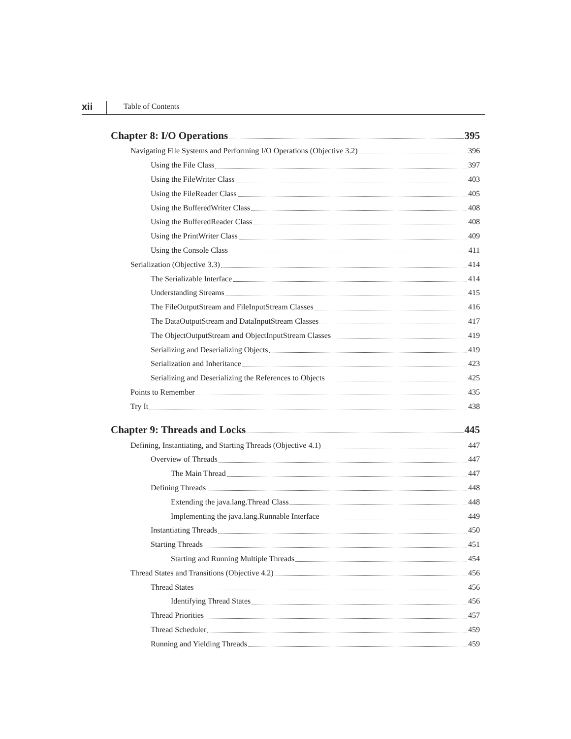xii Table of Contents
Chapter 8: I/O Operations 395
Navigating File Systems and Performing I/O Operations (Objective 3.2) 396
Using the File Class 397
Using the FileWriter Class 403
Using the FileReader Class 405
Using the BufferedWriter Class 408
Using the BufferedReader Class 408
Using the PrintWriter Class 409
Using the Console Class 411
Serialization (Objective 3.3) 414
The Serializable Interface 414
Understanding Streams 415
The FileOutputStream and FileInputStream Classes 416
The DataOutputStream and DataInputStream Classes 417
The ObjectOutputStream and ObjectInputStream Classes 419
Serializing and Deserializing Objects 419
Serialization and Inheritance 423
Serializing and Deserializing the References to Objects 425
Points to Remember 435
Try It 438
Chapter 9: Threads and Locks 445
Defining, Instantiating, and Starting Threads (Objective 4.1) 447
Overview of Threads 447
The Main Thread 447
Defining Threads 448
Extending the java.lang.Thread Class 448
Implementing the java.lang.Runnable Interface 449
Instantiating Threads 450
Starting Threads 451
Starting and Running Multiple Threads 454
Thread States and Transitions (Objective 4.2) 456
Thread States 456
Identifying Thread States 456
Thread Priorities 457
Thread Scheduler 459
Running and Yielding Threads 459